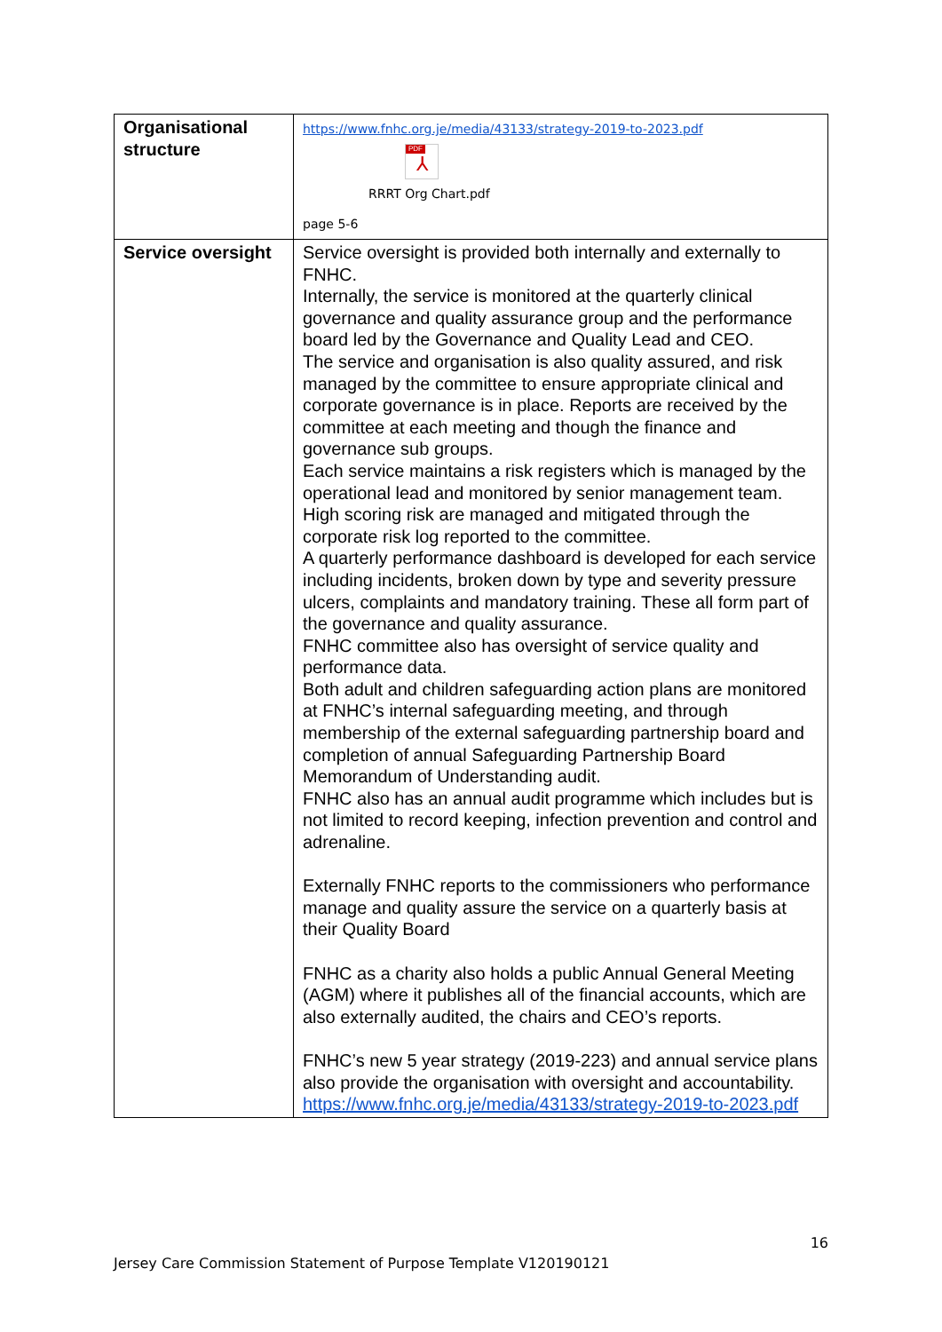| Organisational structure | https://www.fnhc.org.je/media/43133/strategy-2019-to-2023.pdf PDF ⅄ RRRT Org Chart.pdf page 5-6 |
| Service oversight | Service oversight is provided both internally and externally to FNHC. Internally, the service is monitored at the quarterly clinical governance and quality assurance group and the performance board led by the Governance and Quality Lead and CEO. The service and organisation is also quality assured, and risk managed by the committee to ensure appropriate clinical and corporate governance is in place. Reports are received by the committee at each meeting and though the finance and governance sub groups. Each service maintains a risk registers which is managed by the operational lead and monitored by senior management team. High scoring risk are managed and mitigated through the corporate risk log reported to the committee. A quarterly performance dashboard is developed for each service including incidents, broken down by type and severity pressure ulcers, complaints and mandatory training. These all form part of the governance and quality assurance. FNHC committee also has oversight of service quality and performance data. Both adult and children safeguarding action plans are monitored at FNHC’s internal safeguarding meeting, and through membership of the external safeguarding partnership board and completion of annual Safeguarding Partnership Board Memorandum of Understanding audit. FNHC also has an annual audit programme which includes but is not limited to record keeping, infection prevention and control and adrenaline. Externally FNHC reports to the commissioners who performance manage and quality assure the service on a quarterly basis at their Quality Board FNHC as a charity also holds a public Annual General Meeting (AGM) where it publishes all of the financial accounts, which are also externally audited, the chairs and CEO’s reports. FNHC’s new 5 year strategy (2019-223) and annual service plans also provide the organisation with oversight and accountability. https://www.fnhc.org.je/media/43133/strategy-2019-to-2023.pdf |
16
Jersey Care Commission Statement of Purpose Template V120190121